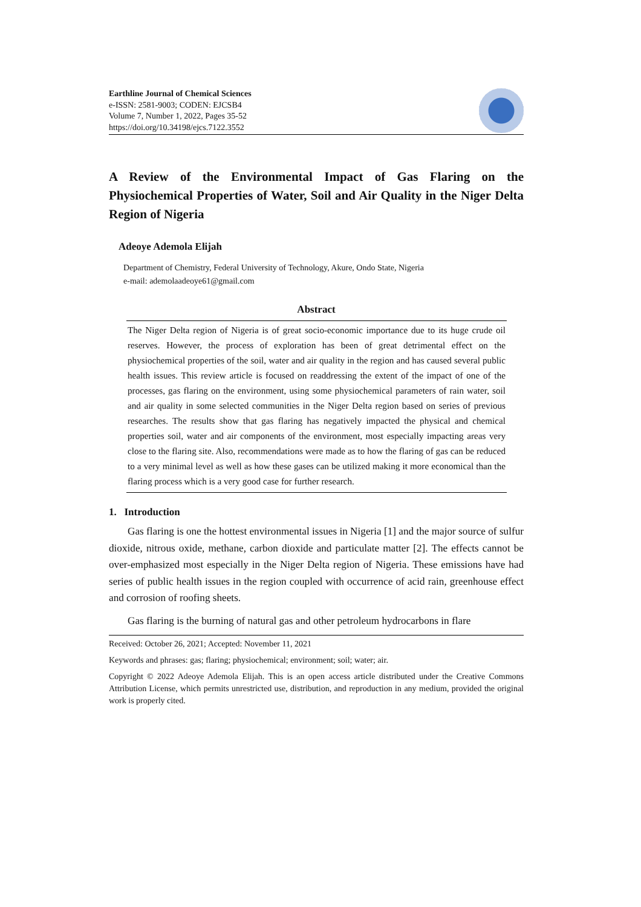Earthline Journal of Chemical Sciences
e-ISSN: 2581-9003; CODEN: EJCSB4
Volume 7, Number 1, 2022, Pages 35-52
https://doi.org/10.34198/ejcs.7122.3552
A Review of the Environmental Impact of Gas Flaring on the Physiochemical Properties of Water, Soil and Air Quality in the Niger Delta Region of Nigeria
Adeoye Ademola Elijah
Department of Chemistry, Federal University of Technology, Akure, Ondo State, Nigeria
e-mail: ademolaadeoye61@gmail.com
Abstract
The Niger Delta region of Nigeria is of great socio-economic importance due to its huge crude oil reserves. However, the process of exploration has been of great detrimental effect on the physiochemical properties of the soil, water and air quality in the region and has caused several public health issues. This review article is focused on readdressing the extent of the impact of one of the processes, gas flaring on the environment, using some physiochemical parameters of rain water, soil and air quality in some selected communities in the Niger Delta region based on series of previous researches. The results show that gas flaring has negatively impacted the physical and chemical properties soil, water and air components of the environment, most especially impacting areas very close to the flaring site. Also, recommendations were made as to how the flaring of gas can be reduced to a very minimal level as well as how these gases can be utilized making it more economical than the flaring process which is a very good case for further research.
1. Introduction
Gas flaring is one the hottest environmental issues in Nigeria [1] and the major source of sulfur dioxide, nitrous oxide, methane, carbon dioxide and particulate matter [2]. The effects cannot be over-emphasized most especially in the Niger Delta region of Nigeria. These emissions have had series of public health issues in the region coupled with occurrence of acid rain, greenhouse effect and corrosion of roofing sheets.
Gas flaring is the burning of natural gas and other petroleum hydrocarbons in flare
Received: October 26, 2021; Accepted: November 11, 2021
Keywords and phrases: gas; flaring; physiochemical; environment; soil; water; air.
Copyright © 2022 Adeoye Ademola Elijah. This is an open access article distributed under the Creative Commons Attribution License, which permits unrestricted use, distribution, and reproduction in any medium, provided the original work is properly cited.